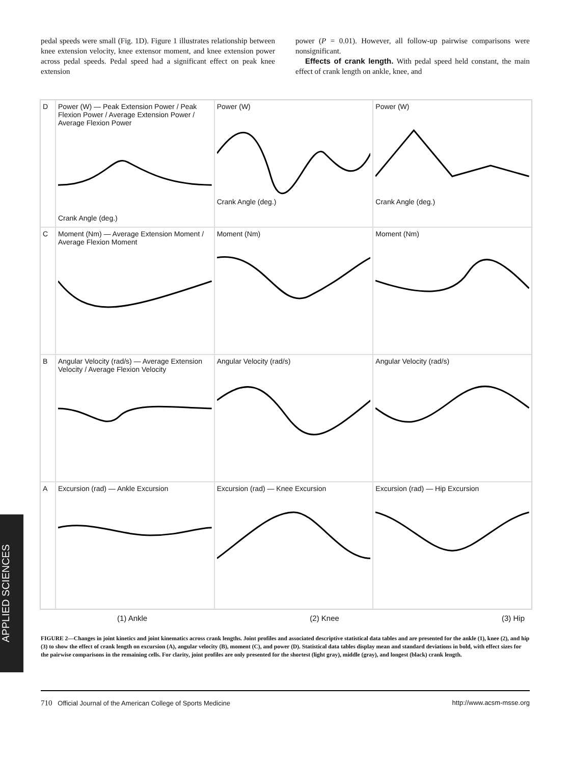pedal speeds were small (Fig. 1D). Figure 1 illustrates relationship between knee extension velocity, knee extensor moment, and knee extension power across pedal speeds. Pedal speed had a significant effect on peak knee extension
power (P = 0.01). However, all follow-up pairwise comparisons were nonsignificant.
Effects of crank length. With pedal speed held constant, the main effect of crank length on ankle, knee, and
D
Power (W) — Peak Extension Power / Peak Flexion Power / Average Extension Power / Average Flexion PowerCrank Angle (deg.)
Power (W)Crank Angle (deg.)
Power (W)Crank Angle (deg.)
C
Moment (Nm) — Average Extension Moment / Average Flexion Moment
Moment (Nm)
Moment (Nm)
B
Angular Velocity (rad/s) — Average Extension Velocity / Average Flexion Velocity
Angular Velocity (rad/s)
Angular Velocity (rad/s)
A
Excursion (rad) — Ankle Excursion
Excursion (rad) — Knee Excursion
Excursion (rad) — Hip Excursion
(1) Ankle (2) Knee (3) Hip
FIGURE 2—Changes in joint kinetics and joint kinematics across crank lengths. Joint profiles and associated descriptive statistical data tables and are presented for the ankle (1), knee (2), and hip (3) to show the effect of crank length on excursion (A), angular velocity (B), moment (C), and power (D). Statistical data tables display mean and standard deviations in bold, with effect sizes for the pairwise comparisons in the remaining cells. For clarity, joint profiles are only presented for the shortest (light gray), middle (gray), and longest (black) crank length.
APPLIED SCIENCES
710 Official Journal of the American College of Sports Medicine http://www.acsm-msse.org